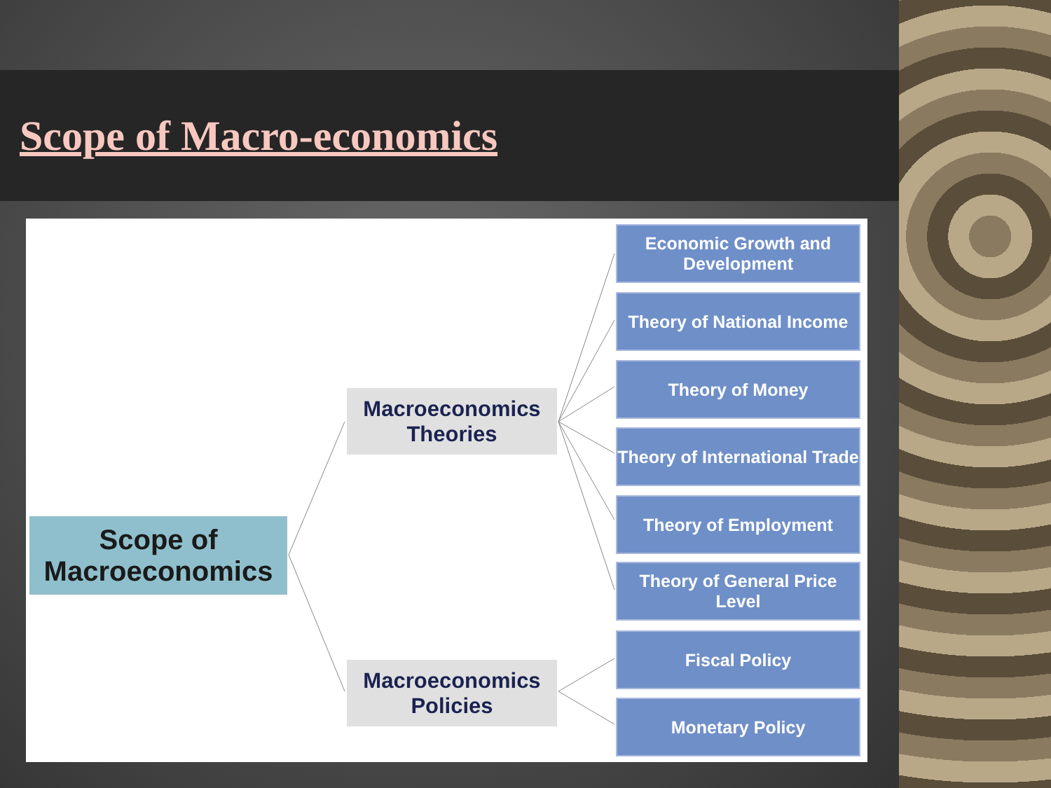Scope of Macro-economics
Scope of
Macroeconomics
Macroeconomics
Theories
Macroeconomics
Policies
Economic Growth and Development
Theory of National Income
Theory of Money
Theory of International Trade
Theory of Employment
Theory of General Price Level
Fiscal Policy
Monetary Policy